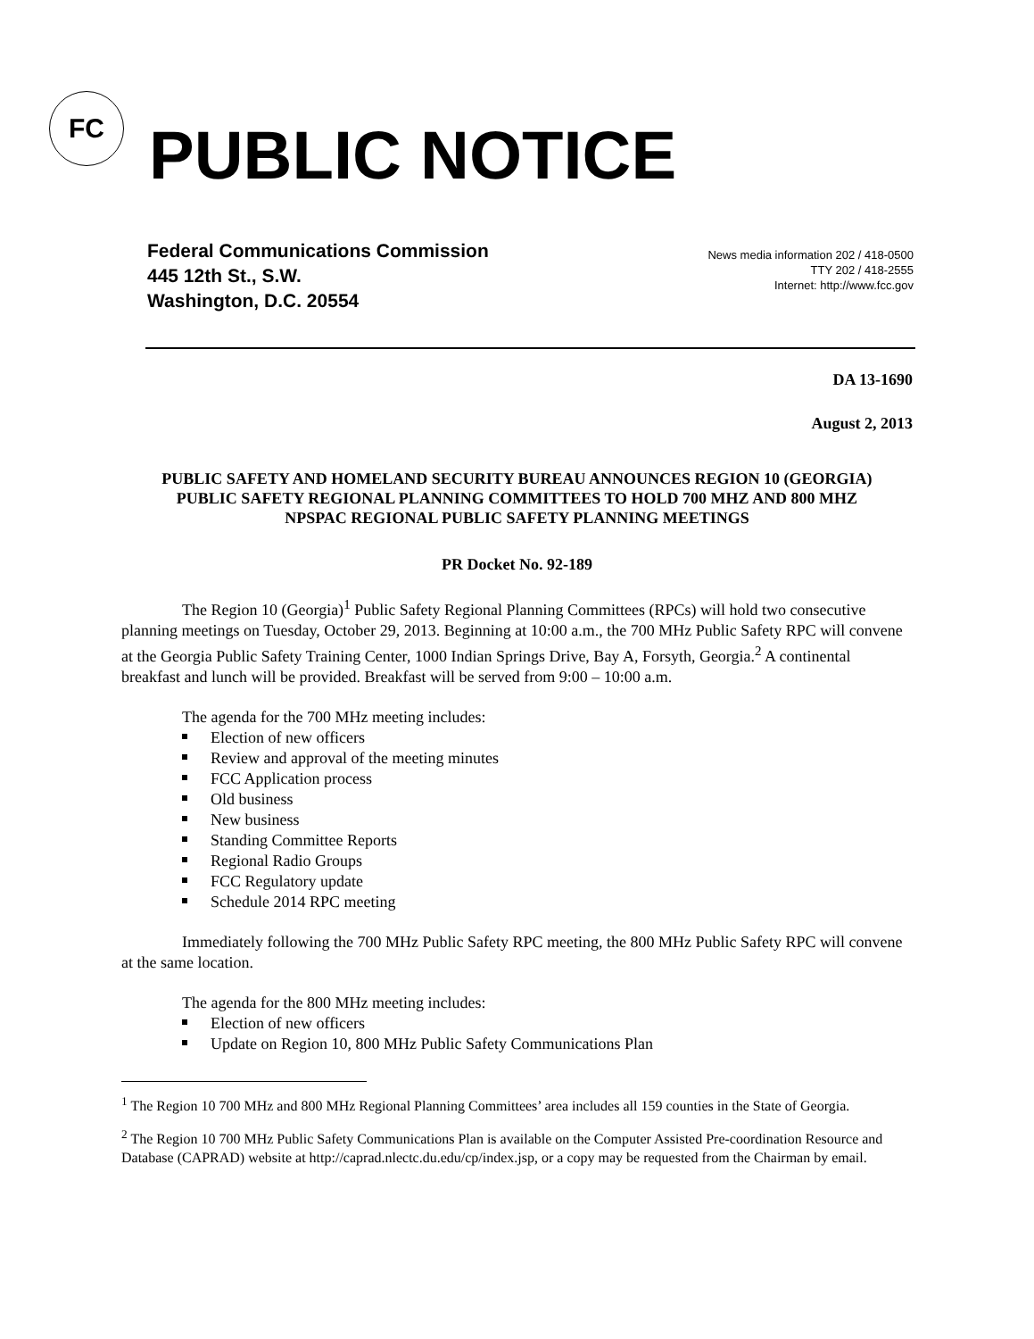FC
PUBLIC NOTICE
Federal Communications Commission
445 12th St., S.W.
Washington, D.C. 20554
News media information 202 / 418-0500
TTY 202 / 418-2555
Internet: http://www.fcc.gov
DA 13-1690
August 2, 2013
PUBLIC SAFETY AND HOMELAND SECURITY BUREAU ANNOUNCES REGION 10 (GEORGIA) PUBLIC SAFETY REGIONAL PLANNING COMMITTEES TO HOLD 700 MHZ AND 800 MHZ NPSPAC REGIONAL PUBLIC SAFETY PLANNING MEETINGS
PR Docket No. 92-189
The Region 10 (Georgia)<sup>1</sup> Public Safety Regional Planning Committees (RPCs) will hold two consecutive planning meetings on Tuesday, October 29, 2013. Beginning at 10:00 a.m., the 700 MHz Public Safety RPC will convene at the Georgia Public Safety Training Center, 1000 Indian Springs Drive, Bay A, Forsyth, Georgia.<sup>2</sup> A continental breakfast and lunch will be provided. Breakfast will be served from 9:00 – 10:00 a.m.
The agenda for the 700 MHz meeting includes:
Election of new officers
Review and approval of the meeting minutes
FCC Application process
Old business
New business
Standing Committee Reports
Regional Radio Groups
FCC Regulatory update
Schedule 2014 RPC meeting
Immediately following the 700 MHz Public Safety RPC meeting, the 800 MHz Public Safety RPC will convene at the same location.
The agenda for the 800 MHz meeting includes:
Election of new officers
Update on Region 10, 800 MHz Public Safety Communications Plan
<sup>1</sup> The Region 10 700 MHz and 800 MHz Regional Planning Committees’ area includes all 159 counties in the State of Georgia.
<sup>2</sup> The Region 10 700 MHz Public Safety Communications Plan is available on the Computer Assisted Pre-coordination Resource and Database (CAPRAD) website at http://caprad.nlectc.du.edu/cp/index.jsp, or a copy may be requested from the Chairman by email.